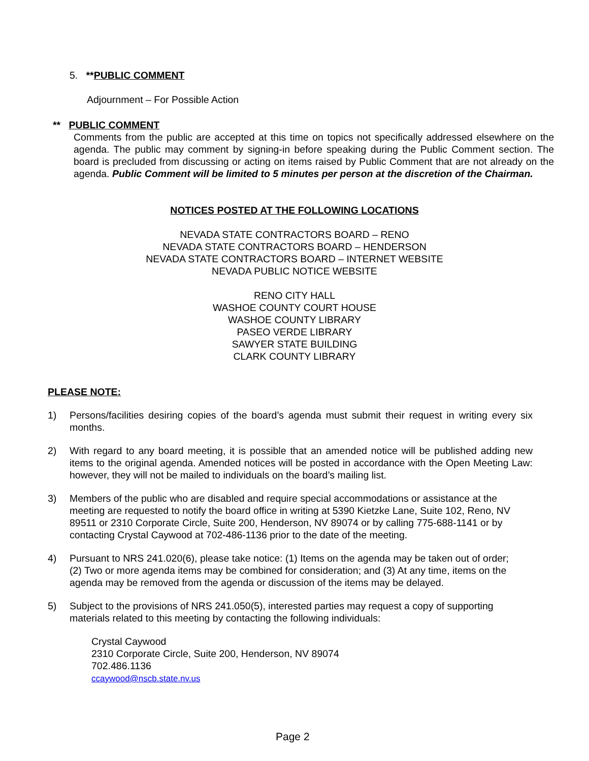5. **PUBLIC COMMENT
Adjournment – For Possible Action
** PUBLIC COMMENT
Comments from the public are accepted at this time on topics not specifically addressed elsewhere on the agenda. The public may comment by signing-in before speaking during the Public Comment section. The board is precluded from discussing or acting on items raised by Public Comment that are not already on the agenda. Public Comment will be limited to 5 minutes per person at the discretion of the Chairman.
NOTICES POSTED AT THE FOLLOWING LOCATIONS
NEVADA STATE CONTRACTORS BOARD – RENO
NEVADA STATE CONTRACTORS BOARD – HENDERSON
NEVADA STATE CONTRACTORS BOARD – INTERNET WEBSITE
NEVADA PUBLIC NOTICE WEBSITE
RENO CITY HALL
WASHOE COUNTY COURT HOUSE
WASHOE COUNTY LIBRARY
PASEO VERDE LIBRARY
SAWYER STATE BUILDING
CLARK COUNTY LIBRARY
PLEASE NOTE:
1) Persons/facilities desiring copies of the board’s agenda must submit their request in writing every six months.
2) With regard to any board meeting, it is possible that an amended notice will be published adding new items to the original agenda. Amended notices will be posted in accordance with the Open Meeting Law: however, they will not be mailed to individuals on the board’s mailing list.
3) Members of the public who are disabled and require special accommodations or assistance at the meeting are requested to notify the board office in writing at 5390 Kietzke Lane, Suite 102, Reno, NV 89511 or 2310 Corporate Circle, Suite 200, Henderson, NV 89074 or by calling 775-688-1141 or by contacting Crystal Caywood at 702-486-1136 prior to the date of the meeting.
4) Pursuant to NRS 241.020(6), please take notice: (1) Items on the agenda may be taken out of order; (2) Two or more agenda items may be combined for consideration; and (3) At any time, items on the agenda may be removed from the agenda or discussion of the items may be delayed.
5) Subject to the provisions of NRS 241.050(5), interested parties may request a copy of supporting materials related to this meeting by contacting the following individuals:
Crystal Caywood
2310 Corporate Circle, Suite 200, Henderson, NV 89074
702.486.1136
ccaywood@nscb.state.nv.us
Page 2